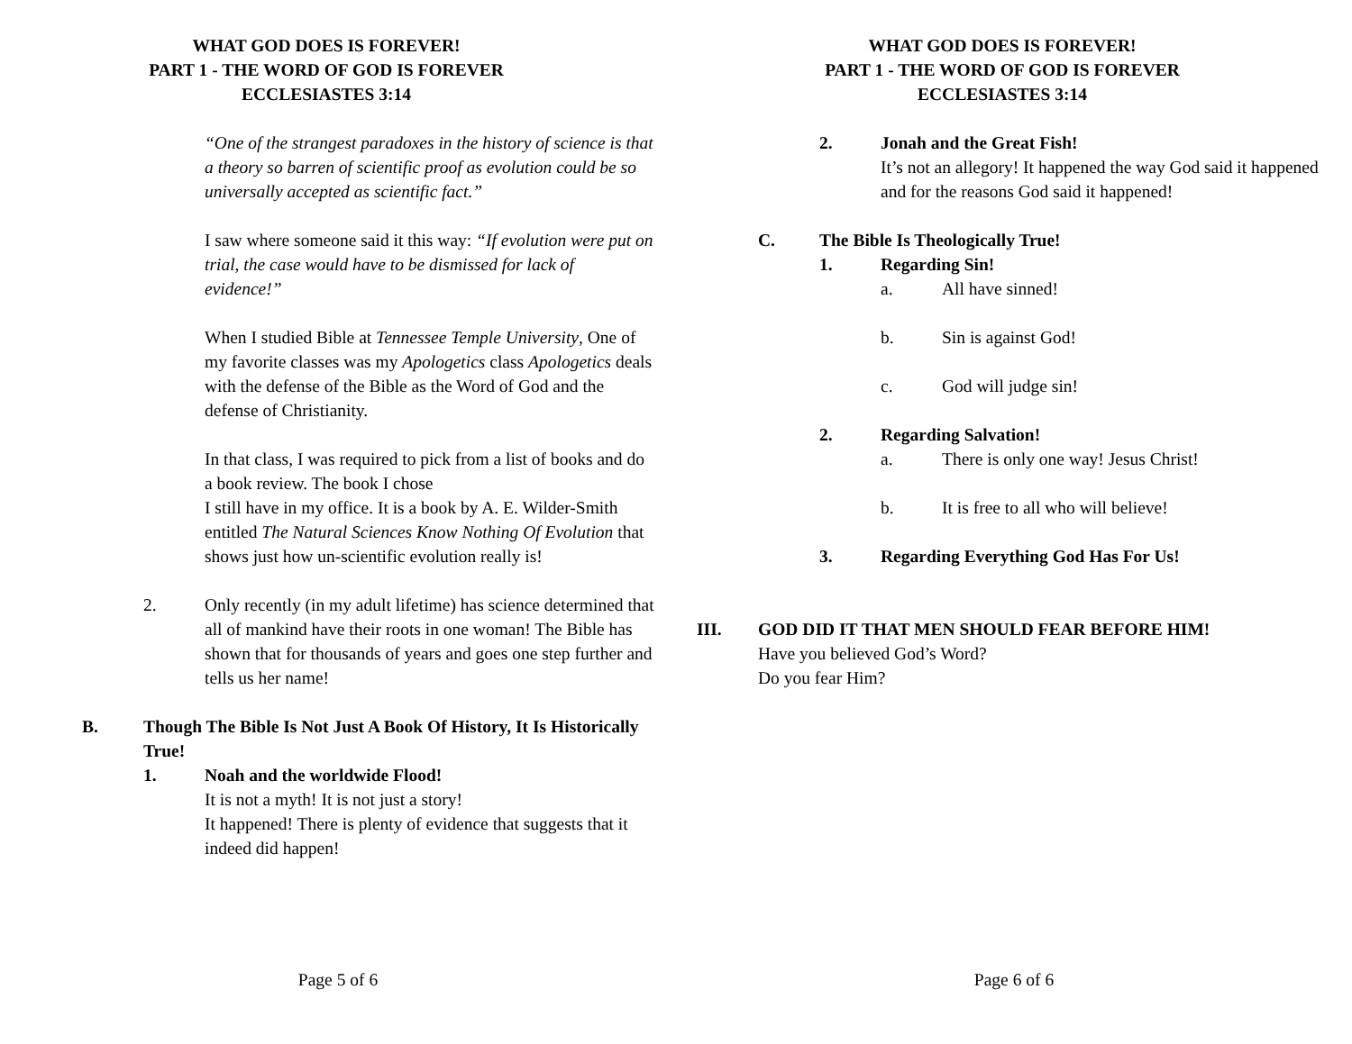WHAT GOD DOES IS FOREVER!
PART 1 - THE WORD OF GOD IS FOREVER
ECCLESIASTES 3:14
“One of the strangest paradoxes in the history of science is that a theory so barren of scientific proof as evolution could be so universally accepted as scientific fact.”
I saw where someone said it this way: “If evolution were put on trial, the case would have to be dismissed for lack of evidence!”
When I studied Bible at Tennessee Temple University, One of my favorite classes was my Apologetics class Apologetics deals with the defense of the Bible as the Word of God and the defense of Christianity.
In that class, I was required to pick from a list of books and do a book review. The book I chose
I still have in my office. It is a book by A. E. Wilder-Smith entitled The Natural Sciences Know Nothing Of Evolution that shows just how un-scientific evolution really is!
2. Only recently (in my adult lifetime) has science determined that all of mankind have their roots in one woman! The Bible has shown that for thousands of years and goes one step further and tells us her name!
B. Though The Bible Is Not Just A Book Of History, It Is Historically True!
1. Noah and the worldwide Flood!
It is not a myth! It is not just a story!
It happened! There is plenty of evidence that suggests that it indeed did happen!
Page 5 of 6
WHAT GOD DOES IS FOREVER!
PART 1 - THE WORD OF GOD IS FOREVER
ECCLESIASTES 3:14
2. Jonah and the Great Fish!
It’s not an allegory! It happened the way God said it happened and for the reasons God said it happened!
C. The Bible Is Theologically True!
1. Regarding Sin!
a. All have sinned!
b. Sin is against God!
c. God will judge sin!
2. Regarding Salvation!
a. There is only one way! Jesus Christ!
b. It is free to all who will believe!
3. Regarding Everything God Has For Us!
III. GOD DID IT THAT MEN SHOULD FEAR BEFORE HIM!
Have you believed God’s Word?
Do you fear Him?
Page 6 of 6